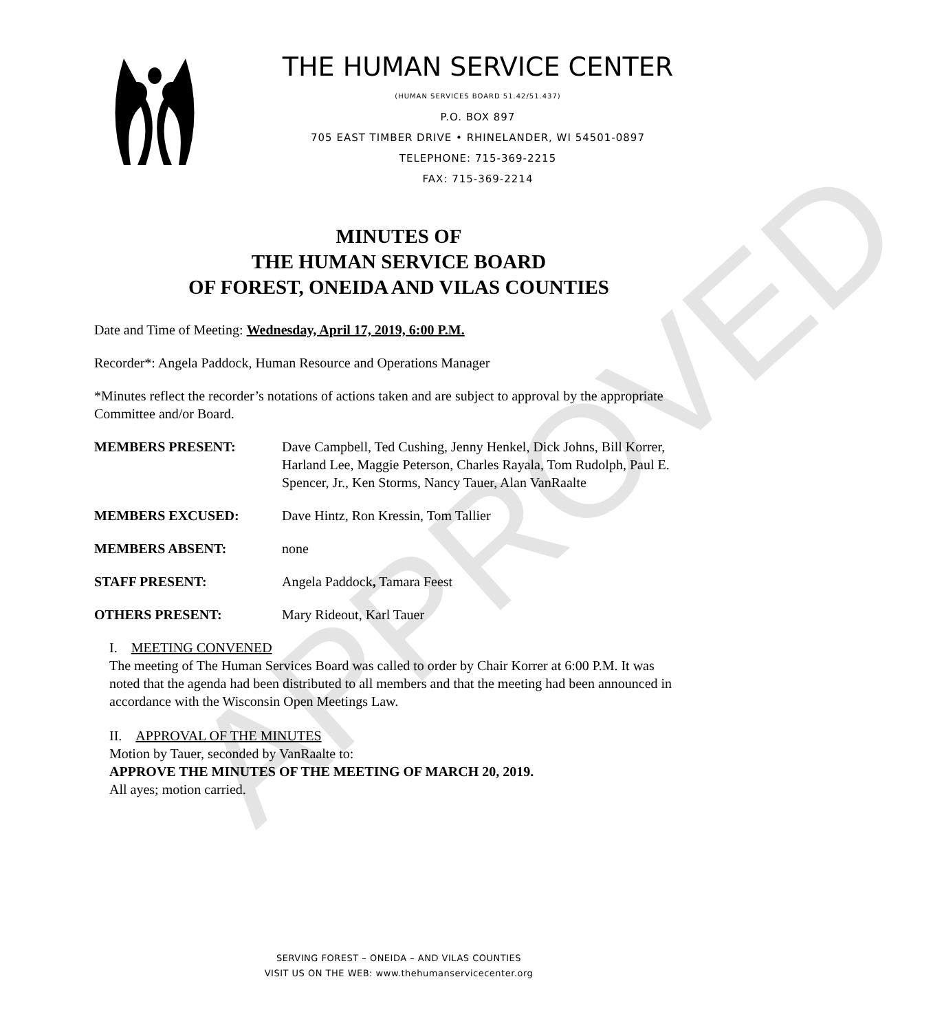APPROVED
THE HUMAN SERVICE CENTER
(HUMAN SERVICES BOARD 51.42/51.437)
P.O. BOX 897
705 EAST TIMBER DRIVE • RHINELANDER, WI 54501-0897
TELEPHONE: 715-369-2215
FAX: 715-369-2214
MINUTES OF
THE HUMAN SERVICE BOARD
OF FOREST, ONEIDA AND VILAS COUNTIES
Date and Time of Meeting: Wednesday, April 17, 2019, 6:00 P.M.
Recorder*: Angela Paddock, Human Resource and Operations Manager
*Minutes reflect the recorder’s notations of actions taken and are subject to approval by the appropriate Committee and/or Board.
MEMBERS PRESENT: Dave Campbell, Ted Cushing, Jenny Henkel, Dick Johns, Bill Korrer, Harland Lee, Maggie Peterson, Charles Rayala, Tom Rudolph, Paul E. Spencer, Jr., Ken Storms, Nancy Tauer, Alan VanRaalte
MEMBERS EXCUSED: Dave Hintz, Ron Kressin, Tom Tallier
MEMBERS ABSENT: none
STAFF PRESENT: Angela Paddock, Tamara Feest
OTHERS PRESENT: Mary Rideout, Karl Tauer
I. MEETING CONVENED
The meeting of The Human Services Board was called to order by Chair Korrer at 6:00 P.M. It was noted that the agenda had been distributed to all members and that the meeting had been announced in accordance with the Wisconsin Open Meetings Law.
II. APPROVAL OF THE MINUTES
Motion by Tauer, seconded by VanRaalte to:
APPROVE THE MINUTES OF THE MEETING OF MARCH 20, 2019.
All ayes; motion carried.
SERVING FOREST – ONEIDA – AND VILAS COUNTIES
VISIT US ON THE WEB: www.thehumanservicecenter.org